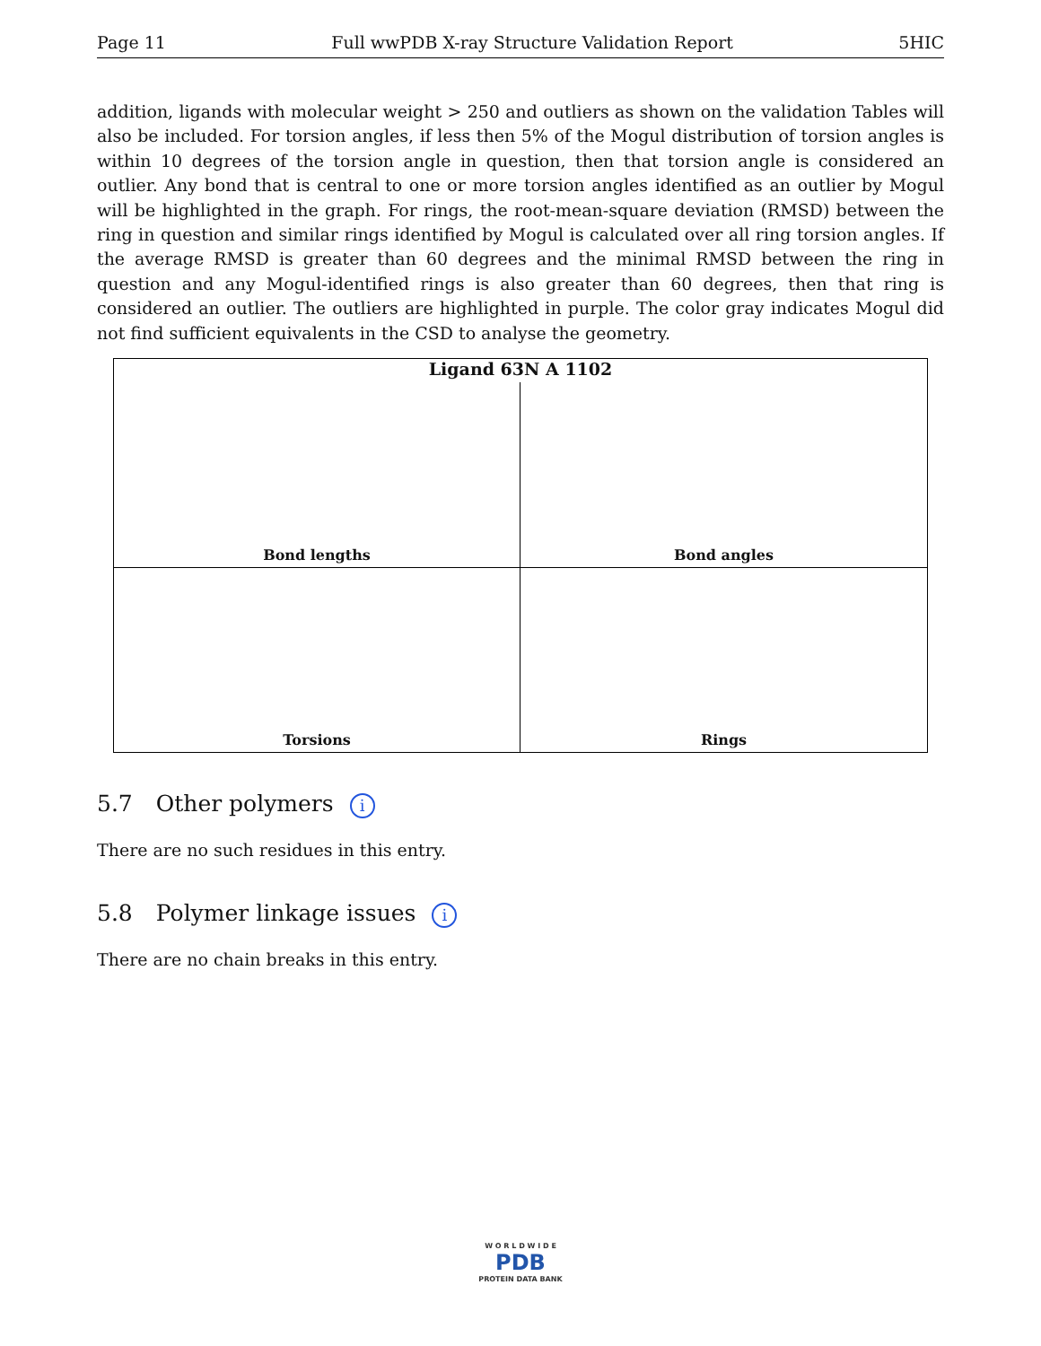Page 11 Full wwPDB X-ray Structure Validation Report 5HIC
addition, ligands with molecular weight > 250 and outliers as shown on the validation Tables will also be included. For torsion angles, if less then 5% of the Mogul distribution of torsion angles is within 10 degrees of the torsion angle in question, then that torsion angle is considered an outlier. Any bond that is central to one or more torsion angles identified as an outlier by Mogul will be highlighted in the graph. For rings, the root-mean-square deviation (RMSD) between the ring in question and similar rings identified by Mogul is calculated over all ring torsion angles. If the average RMSD is greater than 60 degrees and the minimal RMSD between the ring in question and any Mogul-identified rings is also greater than 60 degrees, then that ring is considered an outlier. The outliers are highlighted in purple. The color gray indicates Mogul did not find sufficient equivalents in the CSD to analyse the geometry.
Ligand 63N A 1102
Bond lengths
Bond angles
Torsions
Rings
5.7 Other polymers i
There are no such residues in this entry.
5.8 Polymer linkage issues i
There are no chain breaks in this entry.
W O R L D W I D E
PDB
PROTEIN DATA BANK